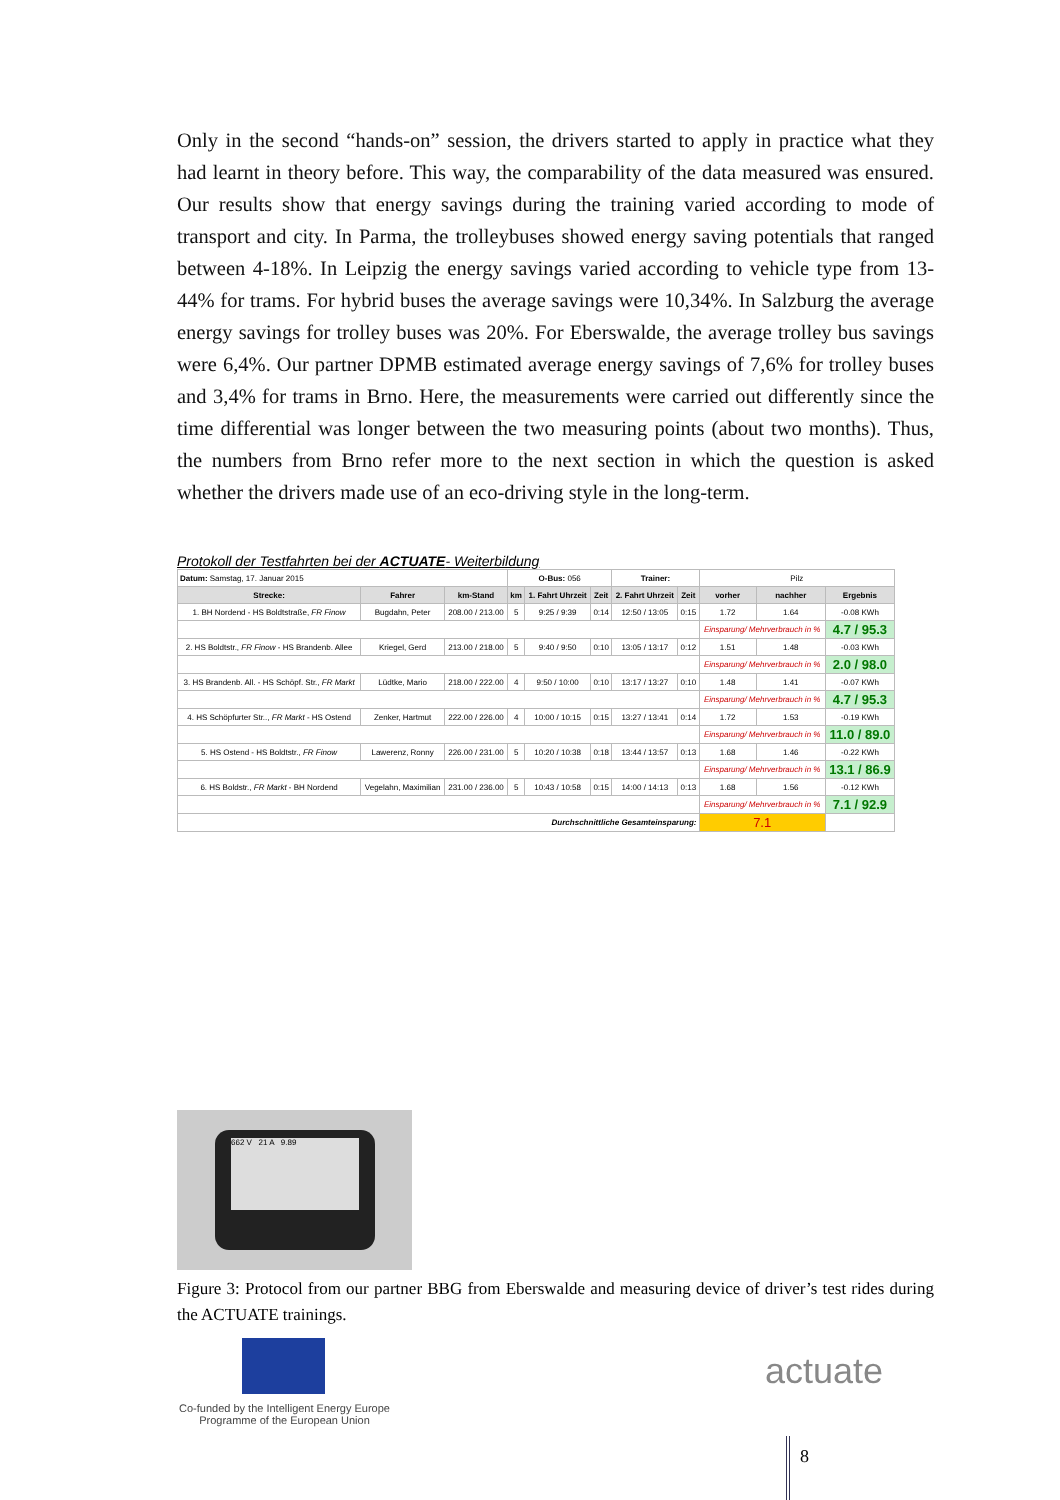Only in the second “hands-on” session, the drivers started to apply in practice what they had learnt in theory before. This way, the comparability of the data measured was ensured. Our results show that energy savings during the training varied according to mode of transport and city. In Parma, the trolleybuses showed energy saving potentials that ranged between 4-18%. In Leipzig the energy savings varied according to vehicle type from 13-44% for trams. For hybrid buses the average savings were 10,34%. In Salzburg the average energy savings for trolley buses was 20%. For Eberswalde, the average trolley bus savings were 6,4%. Our partner DPMB estimated average energy savings of 7,6% for trolley buses and 3,4% for trams in Brno. Here, the measurements were carried out differently since the time differential was longer between the two measuring points (about two months). Thus, the numbers from Brno refer more to the next section in which the question is asked whether the drivers made use of an eco-driving style in the long-term.
Protokoll der Testfahrten bei der ACTUATE- Weiterbildung
| Datum: Samstag, 17. Januar 2015 | | | O-Bus: 056 | | | Trainer: | | Pilz | | |
| Strecke: | Fahrer | km-Stand | km | 1. Fahrt Uhrzeit | Zeit | 2. Fahrt Uhrzeit | Zeit | vorher | nachher | Ergebnis |
| 1. BH Nordend - HS Boldtstraße, FR Finow | Bugdahn, Peter | 208.00 / 213.00 | 5 | 9:25 / 9:39 | 0:14 | 12:50 / 13:05 | 0:15 | 1.72 | 1.64 | -0.08 KWh |
| | | | | | | | | Einsparung/ Mehrverbrauch in % | | 4.7 / 95.3 |
| 2. HS Boldtstr., FR Finow - HS Brandenb. Allee | Kriegel, Gerd | 213.00 / 218.00 | 5 | 9:40 / 9:50 | 0:10 | 13:05 / 13:17 | 0:12 | 1.51 | 1.48 | -0.03 KWh |
| | | | | | | | | Einsparung/ Mehrverbrauch in % | | 2.0 / 98.0 |
| 3. HS Brandenb. All. - HS Schöpf. Str., FR Markt | Lüdtke, Mario | 218.00 / 222.00 | 4 | 9:50 / 10:00 | 0:10 | 13:17 / 13:27 | 0:10 | 1.48 | 1.41 | -0.07 KWh |
| | | | | | | | | Einsparung/ Mehrverbrauch in % | | 4.7 / 95.3 |
| 4. HS Schöpfurter Str.., FR Markt - HS Ostend | Zenker, Hartmut | 222.00 / 226.00 | 4 | 10:00 / 10:15 | 0:15 | 13:27 / 13:41 | 0:14 | 1.72 | 1.53 | -0.19 KWh |
| | | | | | | | | Einsparung/ Mehrverbrauch in % | | 11.0 / 89.0 |
| 5. HS Ostend - HS Boldtstr., FR Finow | Lawerenz, Ronny | 226.00 / 231.00 | 5 | 10:20 / 10:38 | 0:18 | 13:44 / 13:57 | 0:13 | 1.68 | 1.46 | -0.22 KWh |
| | | | | | | | | Einsparung/ Mehrverbrauch in % | | 13.1 / 86.9 |
| 6. HS Boldstr., FR Markt - BH Nordend | Vegelahn, Maximilian | 231.00 / 236.00 | 5 | 10:43 / 10:58 | 0:15 | 14:00 / 14:13 | 0:13 | 1.68 | 1.56 | -0.12 KWh |
| | | | | | | | | Einsparung/ Mehrverbrauch in % | | 7.1 / 92.9 |
| Durchschnittliche Gesamteinsparung: | | | | | | | | 7.1 | | |
662 V 21 A 9.89
Figure 3: Protocol from our partner BBG from Eberswalde and measuring device of driver’s test rides during the ACTUATE trainings.
Co-funded by the Intelligent Energy Europe Programme of the European Union
actuate
8